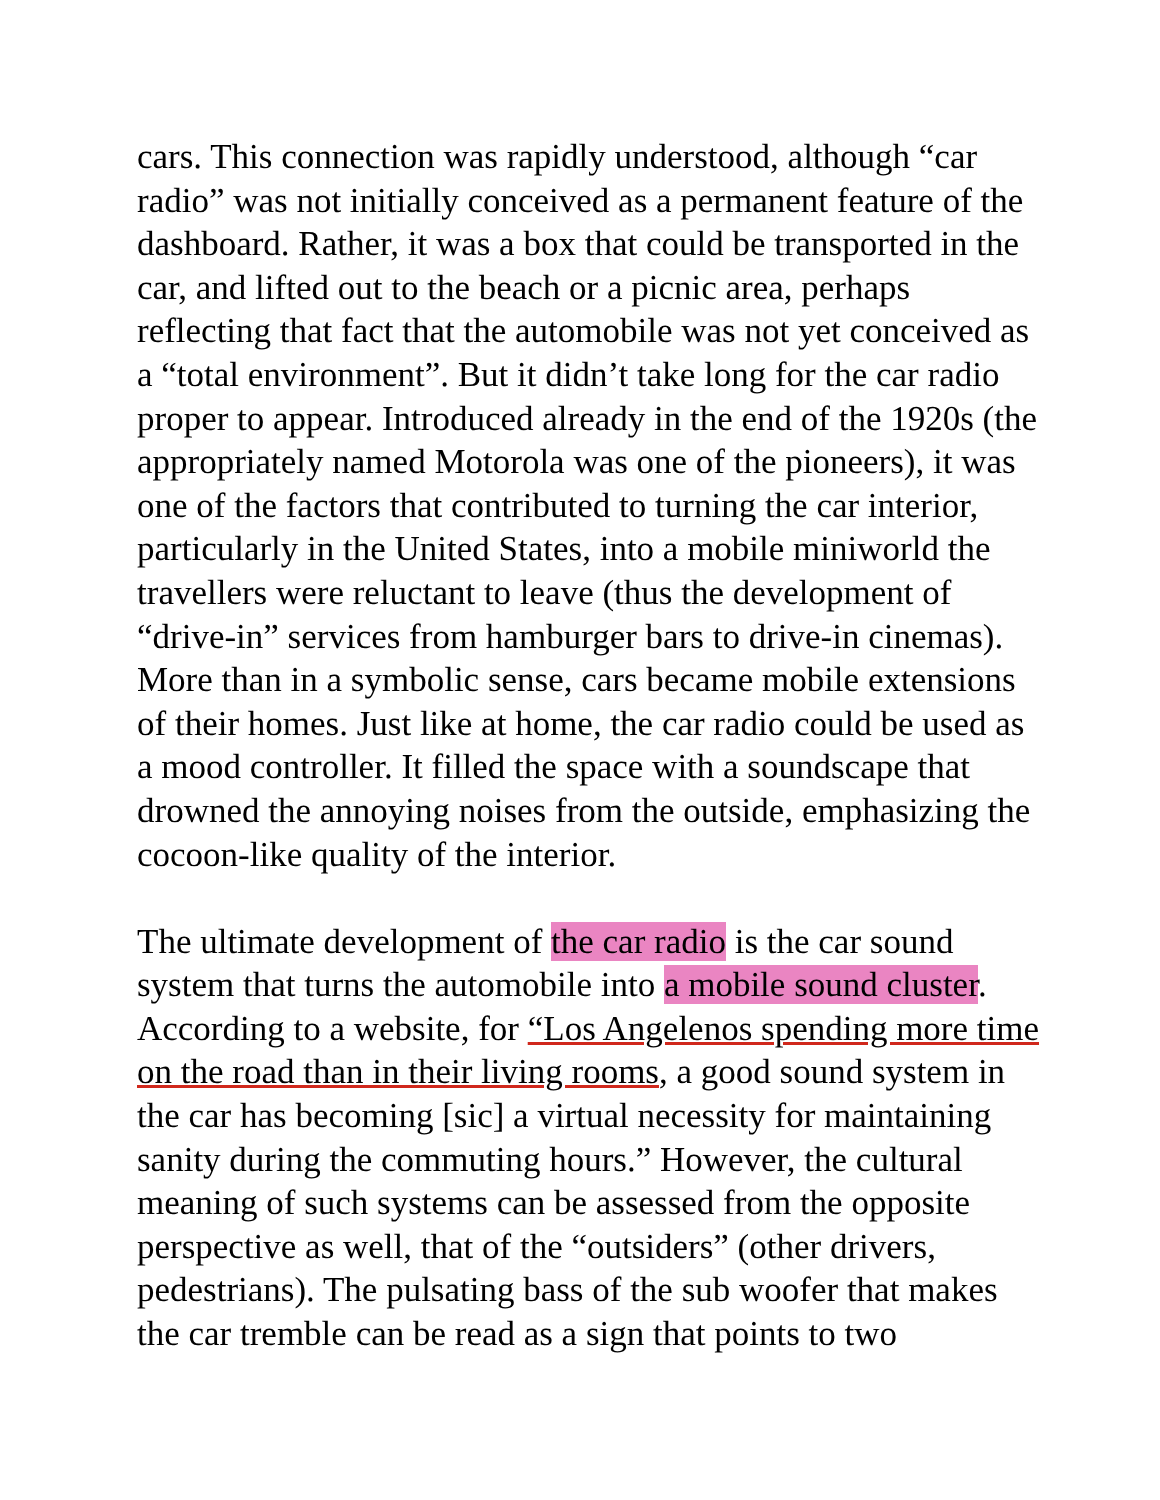cars. This connection was rapidly understood, although “car
radio” was not initially conceived as a permanent feature of the
dashboard. Rather, it was a box that could be transported in the
car, and lifted out to the beach or a picnic area, perhaps
reflecting that fact that the automobile was not yet conceived as
a “total environment”. But it didn’t take long for the car radio
proper to appear. Introduced already in the end of the 1920s (the
appropriately named Motorola was one of the pioneers), it was
one of the factors that contributed to turning the car interior,
particularly in the United States, into a mobile miniworld the
travellers were reluctant to leave (thus the development of
“drive-in” services from hamburger bars to drive-in cinemas).
More than in a symbolic sense, cars became mobile extensions
of their homes. Just like at home, the car radio could be used as
a mood controller. It filled the space with a soundscape that
drowned the annoying noises from the outside, emphasizing the
cocoon-like quality of the interior.
The ultimate development of the car radio is the car sound
system that turns the automobile into a mobile sound cluster.
According to a website, for “Los Angelenos spending more time
on the road than in their living rooms, a good sound system in
the car has becoming [sic] a virtual necessity for maintaining
sanity during the commuting hours.” However, the cultural
meaning of such systems can be assessed from the opposite
perspective as well, that of the “outsiders” (other drivers,
pedestrians). The pulsating bass of the sub woofer that makes
the car tremble can be read as a sign that points to two